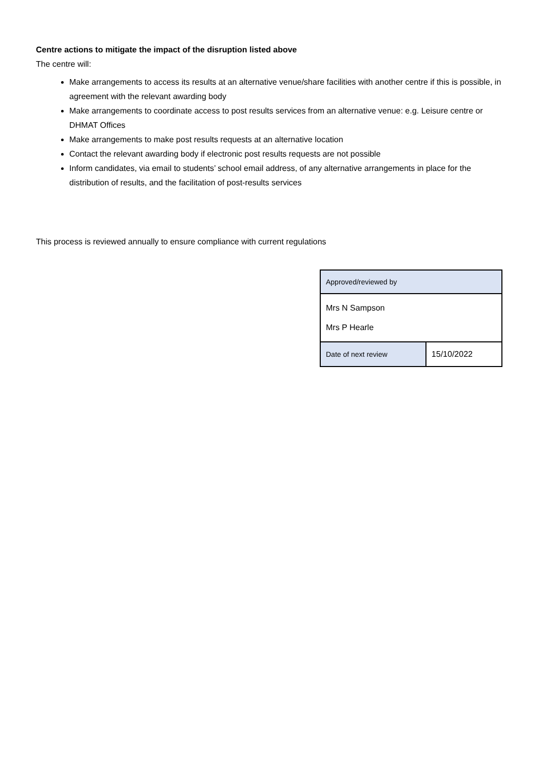Centre actions to mitigate the impact of the disruption listed above
The centre will:
Make arrangements to access its results at an alternative venue/share facilities with another centre if this is possible, in agreement with the relevant awarding body
Make arrangements to coordinate access to post results services from an alternative venue: e.g. Leisure centre or DHMAT Offices
Make arrangements to make post results requests at an alternative location
Contact the relevant awarding body if electronic post results requests are not possible
Inform candidates, via email to students’ school email address, of any alternative arrangements in place for the distribution of results, and the facilitation of post-results services
This process is reviewed annually to ensure compliance with current regulations
| Approved/reviewed by | |
| Mrs N Sampson Mrs P Hearle | |
| Date of next review | 15/10/2022 |